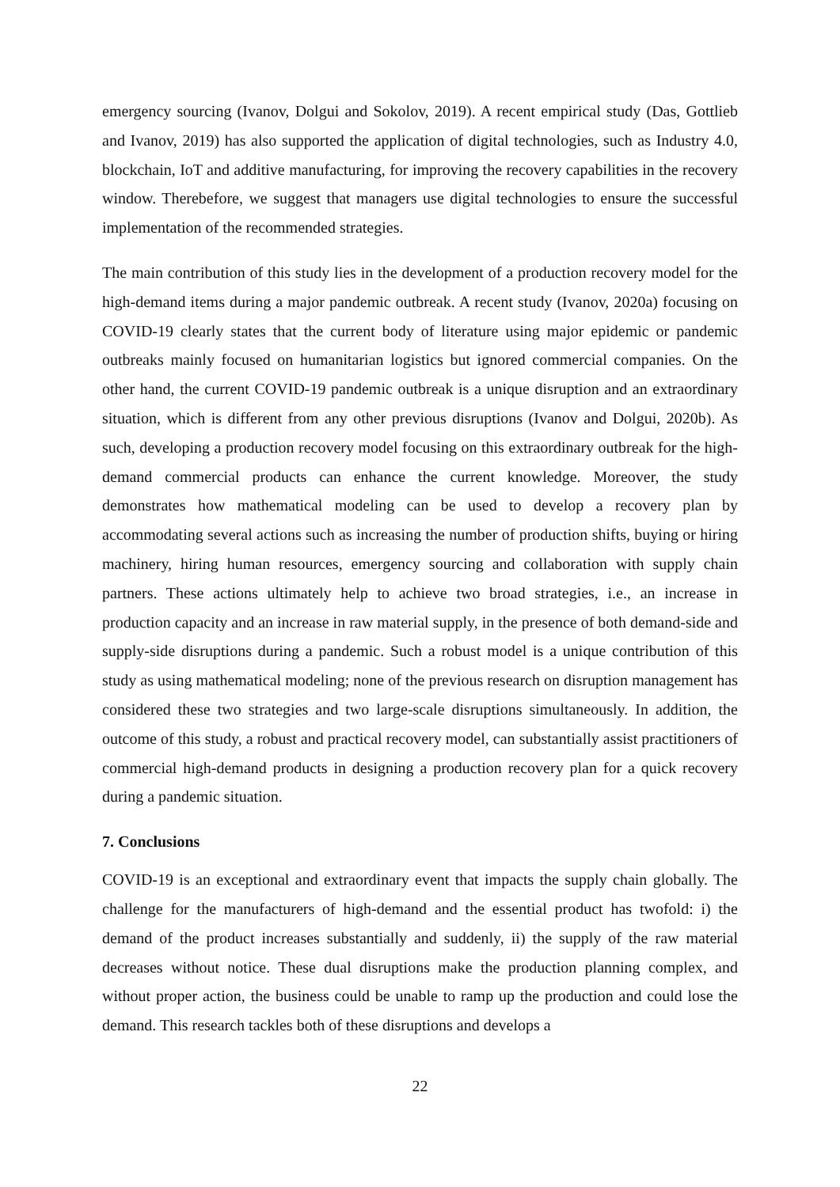emergency sourcing (Ivanov, Dolgui and Sokolov, 2019). A recent empirical study (Das, Gottlieb and Ivanov, 2019) has also supported the application of digital technologies, such as Industry 4.0, blockchain, IoT and additive manufacturing, for improving the recovery capabilities in the recovery window. Therebefore, we suggest that managers use digital technologies to ensure the successful implementation of the recommended strategies.
The main contribution of this study lies in the development of a production recovery model for the high-demand items during a major pandemic outbreak. A recent study (Ivanov, 2020a) focusing on COVID-19 clearly states that the current body of literature using major epidemic or pandemic outbreaks mainly focused on humanitarian logistics but ignored commercial companies. On the other hand, the current COVID-19 pandemic outbreak is a unique disruption and an extraordinary situation, which is different from any other previous disruptions (Ivanov and Dolgui, 2020b). As such, developing a production recovery model focusing on this extraordinary outbreak for the high-demand commercial products can enhance the current knowledge. Moreover, the study demonstrates how mathematical modeling can be used to develop a recovery plan by accommodating several actions such as increasing the number of production shifts, buying or hiring machinery, hiring human resources, emergency sourcing and collaboration with supply chain partners. These actions ultimately help to achieve two broad strategies, i.e., an increase in production capacity and an increase in raw material supply, in the presence of both demand-side and supply-side disruptions during a pandemic. Such a robust model is a unique contribution of this study as using mathematical modeling; none of the previous research on disruption management has considered these two strategies and two large-scale disruptions simultaneously. In addition, the outcome of this study, a robust and practical recovery model, can substantially assist practitioners of commercial high-demand products in designing a production recovery plan for a quick recovery during a pandemic situation.
7. Conclusions
COVID-19 is an exceptional and extraordinary event that impacts the supply chain globally. The challenge for the manufacturers of high-demand and the essential product has twofold: i) the demand of the product increases substantially and suddenly, ii) the supply of the raw material decreases without notice. These dual disruptions make the production planning complex, and without proper action, the business could be unable to ramp up the production and could lose the demand. This research tackles both of these disruptions and develops a
22